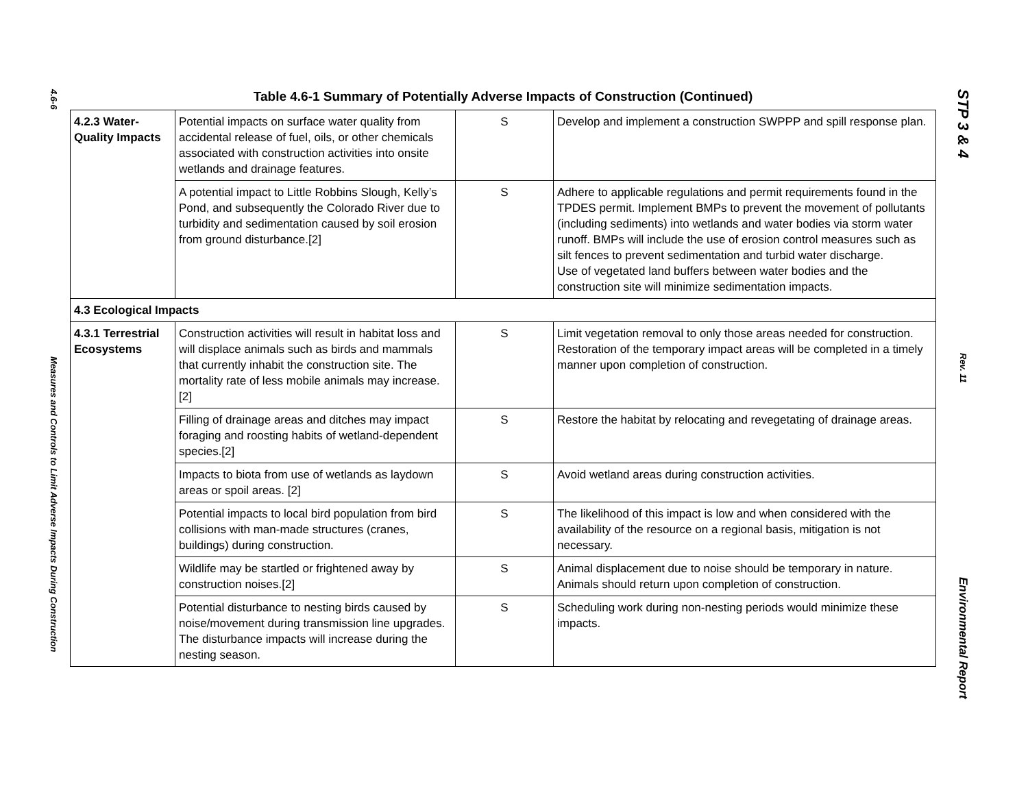4.6-6
Measures and Controls to Limit Adverse Impacts During Construction
STP 3 & 4
Rev. 11
Environmental Report
Table 4.6-1 Summary of Potentially Adverse Impacts of Construction (Continued)
| 4.2.3 Water-Quality Impacts | Potential impacts on surface water quality from accidental release of fuel, oils, or other chemicals associated with construction activities into onsite wetlands and drainage features. | S | Develop and implement a construction SWPPP and spill response plan. |
| | A potential impact to Little Robbins Slough, Kelly’s Pond, and subsequently the Colorado River due to turbidity and sedimentation caused by soil erosion from ground disturbance.[2] | S | Adhere to applicable regulations and permit requirements found in the TPDES permit. Implement BMPs to prevent the movement of pollutants (including sediments) into wetlands and water bodies via storm water runoff. BMPs will include the use of erosion control measures such as silt fences to prevent sedimentation and turbid water discharge. Use of vegetated land buffers between water bodies and the construction site will minimize sedimentation impacts. |
| 4.3 Ecological Impacts | | | |
| 4.3.1 Terrestrial Ecosystems | Construction activities will result in habitat loss and will displace animals such as birds and mammals that currently inhabit the construction site. The mortality rate of less mobile animals may increase.[2] | S | Limit vegetation removal to only those areas needed for construction. Restoration of the temporary impact areas will be completed in a timely manner upon completion of construction. |
| | Filling of drainage areas and ditches may impact foraging and roosting habits of wetland-dependent species.[2] | S | Restore the habitat by relocating and revegetating of drainage areas. |
| | Impacts to biota from use of wetlands as laydown areas or spoil areas. [2] | S | Avoid wetland areas during construction activities. |
| | Potential impacts to local bird population from bird collisions with man-made structures (cranes, buildings) during construction. | S | The likelihood of this impact is low and when considered with the availability of the resource on a regional basis, mitigation is not necessary. |
| | Wildlife may be startled or frightened away by construction noises.[2] | S | Animal displacement due to noise should be temporary in nature. Animals should return upon completion of construction. |
| | Potential disturbance to nesting birds caused by noise/movement during transmission line upgrades. The disturbance impacts will increase during the nesting season. | S | Scheduling work during non-nesting periods would minimize these impacts. |